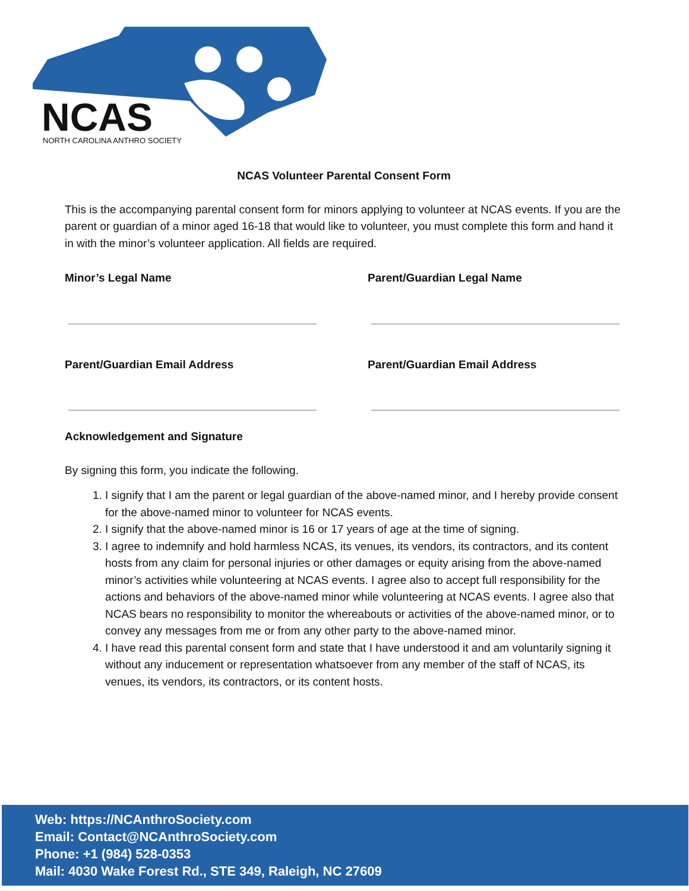NCAS
NORTH CAROLINA ANTHRO SOCIETY
NCAS Volunteer Parental Consent Form
This is the accompanying parental consent form for minors applying to volunteer at NCAS events. If you are the parent or guardian of a minor aged 16-18 that would like to volunteer, you must complete this form and hand it in with the minor’s volunteer application. All fields are required.
Minor’s Legal Name Parent/Guardian Legal Name
Parent/Guardian Email Address Parent/Guardian Email Address
Acknowledgement and Signature
By signing this form, you indicate the following.
1. I signify that I am the parent or legal guardian of the above-named minor, and I hereby provide consent for the above-named minor to volunteer for NCAS events.
2. I signify that the above-named minor is 16 or 17 years of age at the time of signing.
3. I agree to indemnify and hold harmless NCAS, its venues, its vendors, its contractors, and its content hosts from any claim for personal injuries or other damages or equity arising from the above-named minor’s activities while volunteering at NCAS events. I agree also to accept full responsibility for the actions and behaviors of the above-named minor while volunteering at NCAS events. I agree also that NCAS bears no responsibility to monitor the whereabouts or activities of the above-named minor, or to convey any messages from me or from any other party to the above-named minor.
4. I have read this parental consent form and state that I have understood it and am voluntarily signing it without any inducement or representation whatsoever from any member of the staff of NCAS, its venues, its vendors, its contractors, or its content hosts.
Web: https://NCAnthroSociety.com
Email: Contact@NCAnthroSociety.com
Phone: +1 (984) 528-0353
Mail: 4030 Wake Forest Rd., STE 349, Raleigh, NC 27609